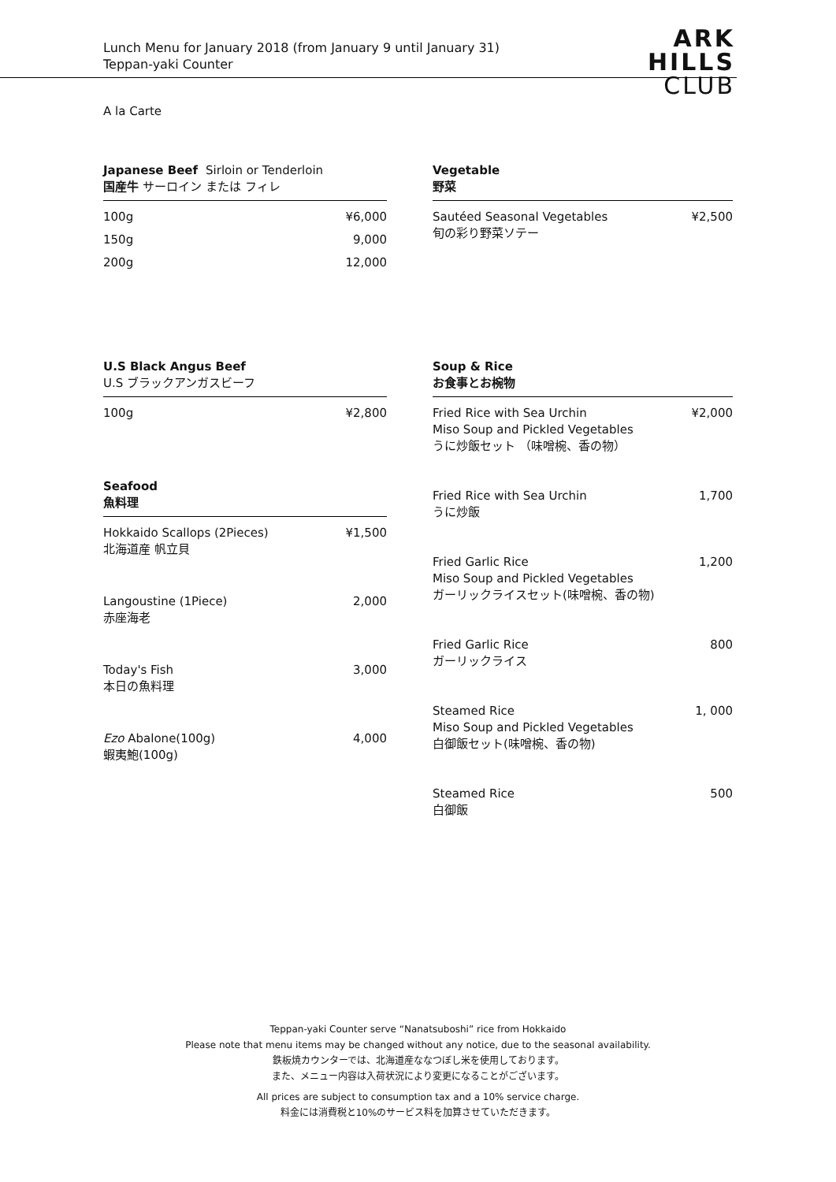Lunch Menu for January 2018 (from January 9 until January 31)
Teppan-yaki Counter
ARK
HILLS
CLUB
A la Carte
Japanese Beef Sirloin or Tenderloin
国産牛 サーロイン または フィレ
| 100g | ¥6,000 |
| 150g | 9,000 |
| 200g | 12,000 |
Vegetable
野菜
| Sautéed Seasonal Vegetables 旬の彩り野菜ソテー | ¥2,500 |
U.S Black Angus Beef
U.S ブラックアンガスビーフ
| 100g | ¥2,800 |
Seafood
魚料理
| Hokkaido Scallops (2Pieces) 北海道産 帆立貝 | ¥1,500 |
| Langoustine (1Piece) 赤座海老 | 2,000 |
| Today's Fish 本日の魚料理 | 3,000 |
| Ezo Abalone(100g) 蝦夷鮑(100g) | 4,000 |
Soup & Rice
お食事とお椀物
| Fried Rice with Sea Urchin Miso Soup and Pickled Vegetables うに炒飯セット （味噌椀、香の物） | ¥2,000 |
| Fried Rice with Sea Urchin うに炒飯 | 1,700 |
| Fried Garlic Rice Miso Soup and Pickled Vegetables ガーリックライスセット(味噌椀、香の物) | 1,200 |
| Fried Garlic Rice ガーリックライス | 800 |
| Steamed Rice Miso Soup and Pickled Vegetables 白御飯セット(味噌椀、香の物) | 1, 000 |
| Steamed Rice 白御飯 | 500 |
Teppan-yaki Counter serve “Nanatsuboshi” rice from Hokkaido
Please note that menu items may be changed without any notice, due to the seasonal availability.
鉄板焼カウンターでは、北海道産ななつぼし米を使用しております。
また、メニュー内容は入荷状況により変更になることがございます。
All prices are subject to consumption tax and a 10% service charge.
料金には消費税と10%のサービス料を加算させていただきます。